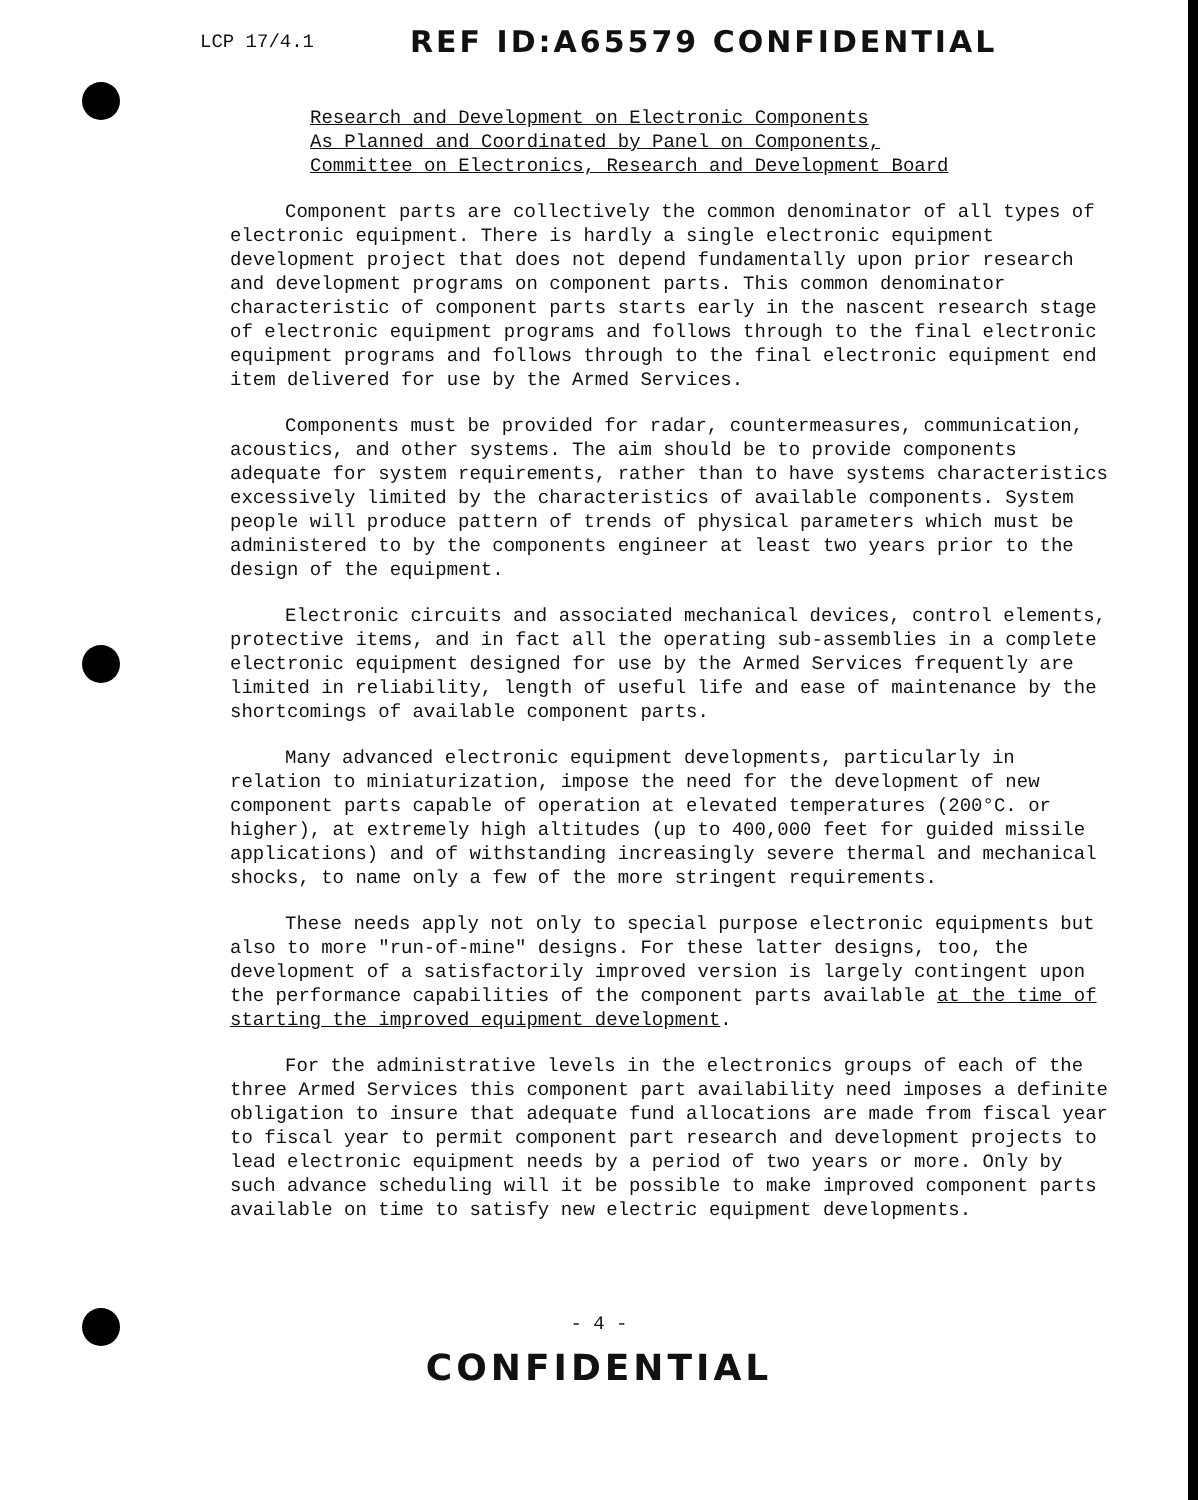LCP 17/4.1 REF ID:A65579 CONFIDENTIAL
Research and Development on Electronic Components
As Planned and Coordinated by Panel on Components,
Committee on Electronics, Research and Development Board
Component parts are collectively the common denominator of all types of electronic equipment. There is hardly a single electronic equipment development project that does not depend fundamentally upon prior research and development programs on component parts. This common denominator characteristic of component parts starts early in the nascent research stage of electronic equipment programs and follows through to the final electronic equipment programs and follows through to the final electronic equipment end item delivered for use by the Armed Services.
Components must be provided for radar, countermeasures, communication, acoustics, and other systems. The aim should be to provide components adequate for system requirements, rather than to have systems characteristics excessively limited by the characteristics of available components. System people will produce pattern of trends of physical parameters which must be administered to by the components engineer at least two years prior to the design of the equipment.
Electronic circuits and associated mechanical devices, control elements, protective items, and in fact all the operating sub-assemblies in a complete electronic equipment designed for use by the Armed Services frequently are limited in reliability, length of useful life and ease of maintenance by the shortcomings of available component parts.
Many advanced electronic equipment developments, particularly in relation to miniaturization, impose the need for the development of new component parts capable of operation at elevated temperatures (200°C. or higher), at extremely high altitudes (up to 400,000 feet for guided missile applications) and of withstanding increasingly severe thermal and mechanical shocks, to name only a few of the more stringent requirements.
These needs apply not only to special purpose electronic equipments but also to more "run-of-mine" designs. For these latter designs, too, the development of a satisfactorily improved version is largely contingent upon the performance capabilities of the component parts available at the time of starting the improved equipment development.
For the administrative levels in the electronics groups of each of the three Armed Services this component part availability need imposes a definite obligation to insure that adequate fund allocations are made from fiscal year to fiscal year to permit component part research and development projects to lead electronic equipment needs by a period of two years or more. Only by such advance scheduling will it be possible to make improved component parts available on time to satisfy new electric equipment developments.
- 4 -
CONFIDENTIAL